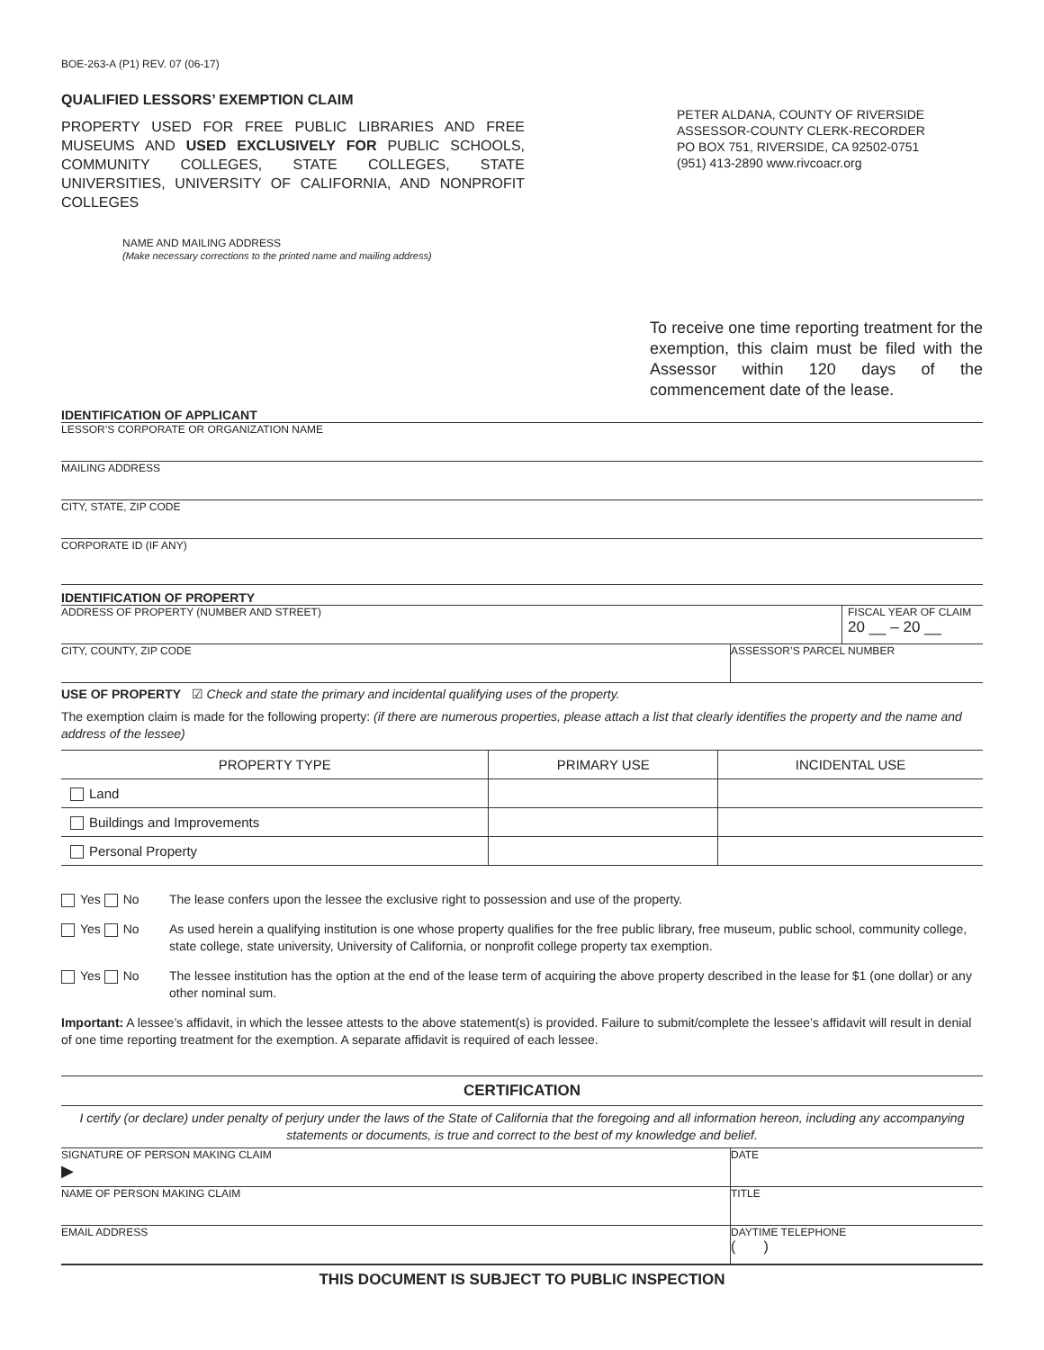BOE-263-A (P1) REV. 07 (06-17)
QUALIFIED LESSORS’ EXEMPTION CLAIM
PROPERTY USED FOR FREE PUBLIC LIBRARIES AND FREE MUSEUMS AND USED EXCLUSIVELY FOR PUBLIC SCHOOLS, COMMUNITY COLLEGES, STATE COLLEGES, STATE UNIVERSITIES, UNIVERSITY OF CALIFORNIA, AND NONPROFIT COLLEGES
PETER ALDANA, COUNTY OF RIVERSIDE
ASSESSOR-COUNTY CLERK-RECORDER
PO BOX 751, RIVERSIDE, CA 92502-0751
(951) 413-2890 www.rivcoacr.org
NAME AND MAILING ADDRESS
(Make necessary corrections to the printed name and mailing address)
To receive one time reporting treatment for the exemption, this claim must be filed with the Assessor within 120 days of the commencement date of the lease.
IDENTIFICATION OF APPLICANT
LESSOR’S CORPORATE OR ORGANIZATION NAME
MAILING ADDRESS
CITY, STATE, ZIP CODE
CORPORATE ID (IF ANY)
IDENTIFICATION OF PROPERTY
ADDRESS OF PROPERTY (NUMBER AND STREET) FISCAL YEAR OF CLAIM
20 __ – 20 __
CITY, COUNTY, ZIP CODE ASSESSOR’S PARCEL NUMBER
USE OF PROPERTY ☑ Check and state the primary and incidental qualifying uses of the property.
The exemption claim is made for the following property: (if there are numerous properties, please attach a list that clearly identifies the property and the name and address of the lessee)
| PROPERTY TYPE | PRIMARY USE | INCIDENTAL USE |
| --- | --- | --- |
| Land | | |
| Buildings and Improvements | | |
| Personal Property | | |
Yes No The lease confers upon the lessee the exclusive right to possession and use of the property.
Yes No As used herein a qualifying institution is one whose property qualifies for the free public library, free museum, public school, community college, state college, state university, University of California, or nonprofit college property tax exemption.
Yes No The lessee institution has the option at the end of the lease term of acquiring the above property described in the lease for $1 (one dollar) or any other nominal sum.
Important: A lessee’s affidavit, in which the lessee attests to the above statement(s) is provided. Failure to submit/complete the lessee’s affidavit will result in denial of one time reporting treatment for the exemption. A separate affidavit is required of each lessee.
CERTIFICATION
I certify (or declare) under penalty of perjury under the laws of the State of California that the foregoing and all information hereon, including any accompanying statements or documents, is true and correct to the best of my knowledge and belief.
SIGNATURE OF PERSON MAKING CLAIM
▶ DATE
NAME OF PERSON MAKING CLAIM TITLE
EMAIL ADDRESS DAYTIME TELEPHONE
( )
THIS DOCUMENT IS SUBJECT TO PUBLIC INSPECTION